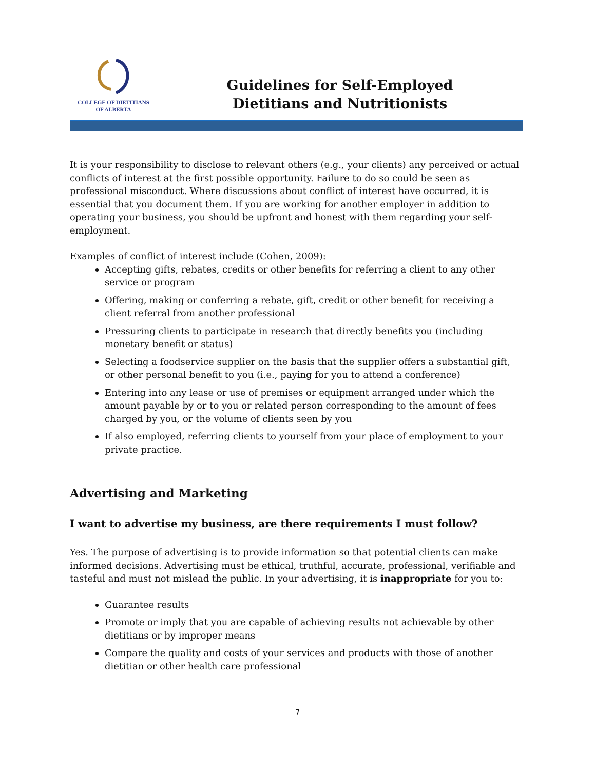COLLEGE OF DIETITIANS
OF ALBERTA
Guidelines for Self-Employed
Dietitians and Nutritionists
It is your responsibility to disclose to relevant others (e.g., your clients) any perceived or actual conflicts of interest at the first possible opportunity. Failure to do so could be seen as professional misconduct. Where discussions about conflict of interest have occurred, it is essential that you document them. If you are working for another employer in addition to operating your business, you should be upfront and honest with them regarding your self-employment.
Examples of conflict of interest include (Cohen, 2009):
Accepting gifts, rebates, credits or other benefits for referring a client to any other service or program
Offering, making or conferring a rebate, gift, credit or other benefit for receiving a client referral from another professional
Pressuring clients to participate in research that directly benefits you (including monetary benefit or status)
Selecting a foodservice supplier on the basis that the supplier offers a substantial gift, or other personal benefit to you (i.e., paying for you to attend a conference)
Entering into any lease or use of premises or equipment arranged under which the amount payable by or to you or related person corresponding to the amount of fees charged by you, or the volume of clients seen by you
If also employed, referring clients to yourself from your place of employment to your private practice.
Advertising and Marketing
I want to advertise my business, are there requirements I must follow?
Yes. The purpose of advertising is to provide information so that potential clients can make informed decisions. Advertising must be ethical, truthful, accurate, professional, verifiable and tasteful and must not mislead the public. In your advertising, it is inappropriate for you to:
Guarantee results
Promote or imply that you are capable of achieving results not achievable by other dietitians or by improper means
Compare the quality and costs of your services and products with those of another dietitian or other health care professional
7